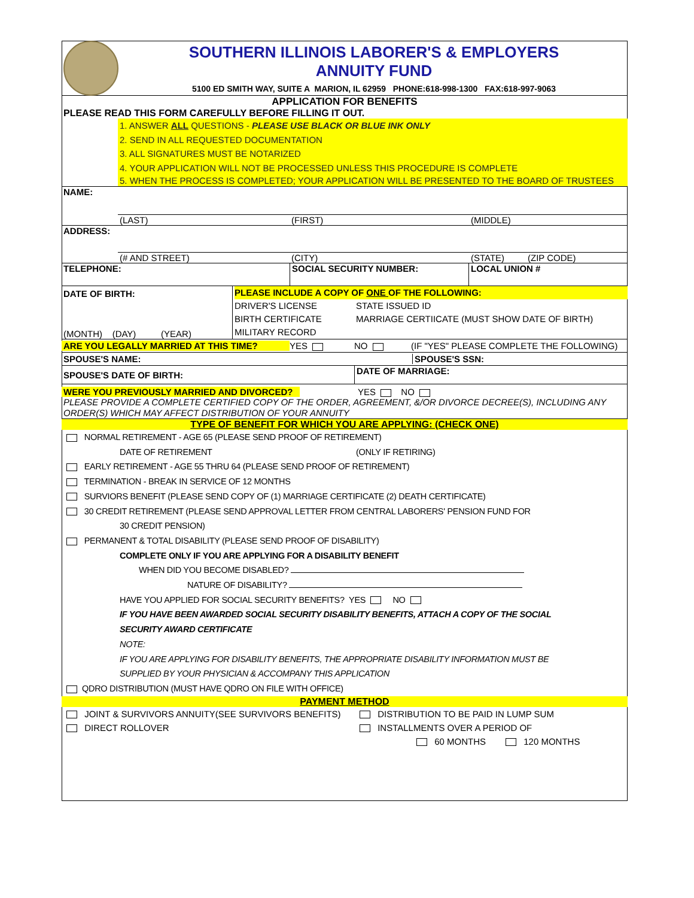SOUTHERN ILLINOIS LABORER'S & EMPLOYERS
ANNUITY FUND
5100 ED SMITH WAY, SUITE A MARION, IL 62959 PHONE:618-998-1300 FAX:618-997-9063
APPLICATION FOR BENEFITS
PLEASE READ THIS FORM CAREFULLY BEFORE FILLING IT OUT.
1. ANSWER ALL QUESTIONS - PLEASE USE BLACK OR BLUE INK ONLY
2. SEND IN ALL REQUESTED DOCUMENTATION
3. ALL SIGNATURES MUST BE NOTARIZED
4. YOUR APPLICATION WILL NOT BE PROCESSED UNLESS THIS PROCEDURE IS COMPLETE
5. WHEN THE PROCESS IS COMPLETED; YOUR APPLICATION WILL BE PRESENTED TO THE BOARD OF TRUSTEES
NAME:
(LAST) (FIRST) (MIDDLE)
ADDRESS:
(# AND STREET) (CITY) (STATE) (ZIP CODE)
TELEPHONE: SOCIAL SECURITY NUMBER: LOCAL UNION #
DATE OF BIRTH:
(MONTH) (DAY) (YEAR)
PLEASE INCLUDE A COPY OF ONE OF THE FOLLOWING:
DRIVER'S LICENSE STATE ISSUED ID
BIRTH CERTIFICATE MARRIAGE CERTIICATE (MUST SHOW DATE OF BIRTH)
MILITARY RECORD
ARE YOU LEGALLY MARRIED AT THIS TIME? YES NO (IF "YES" PLEASE COMPLETE THE FOLLOWING)
SPOUSE'S NAME: SPOUSE'S SSN:
SPOUSE'S DATE OF BIRTH: DATE OF MARRIAGE:
WERE YOU PREVIOUSLY MARRIED AND DIVORCED? YES NO
PLEASE PROVIDE A COMPLETE CERTIFIED COPY OF THE ORDER, AGREEMENT, &/OR DIVORCE DECREE(S), INCLUDING ANY ORDER(S) WHICH MAY AFFECT DISTRIBUTION OF YOUR ANNUITY
TYPE OF BENEFIT FOR WHICH YOU ARE APPLYING: (CHECK ONE)
NORMAL RETIREMENT - AGE 65 (PLEASE SEND PROOF OF RETIREMENT)
DATE OF RETIREMENT (ONLY IF RETIRING)
EARLY RETIREMENT - AGE 55 THRU 64 (PLEASE SEND PROOF OF RETIREMENT)
TERMINATION - BREAK IN SERVICE OF 12 MONTHS
SURVIORS BENEFIT (PLEASE SEND COPY OF (1) MARRIAGE CERTIFICATE (2) DEATH CERTIFICATE)
30 CREDIT RETIREMENT (PLEASE SEND APPROVAL LETTER FROM CENTRAL LABORERS' PENSION FUND FOR
30 CREDIT PENSION)
PERMANENT & TOTAL DISABILITY (PLEASE SEND PROOF OF DISABILITY)
COMPLETE ONLY IF YOU ARE APPLYING FOR A DISABILITY BENEFIT
WHEN DID YOU BECOME DISABLED?
NATURE OF DISABILITY?
HAVE YOU APPLIED FOR SOCIAL SECURITY BENEFITS? YES NO
IF YOU HAVE BEEN AWARDED SOCIAL SECURITY DISABILITY BENEFITS, ATTACH A COPY OF THE SOCIAL
SECURITY AWARD CERTIFICATE
NOTE:
IF YOU ARE APPLYING FOR DISABILITY BENEFITS, THE APPROPRIATE DISABILITY INFORMATION MUST BE
SUPPLIED BY YOUR PHYSICIAN & ACCOMPANY THIS APPLICATION
QDRO DISTRIBUTION (MUST HAVE QDRO ON FILE WITH OFFICE)
PAYMENT METHOD
JOINT & SURVIVORS ANNUITY(SEE SURVIVORS BENEFITS) DISTRIBUTION TO BE PAID IN LUMP SUM
DIRECT ROLLOVER INSTALLMENTS OVER A PERIOD OF
60 MONTHS 120 MONTHS